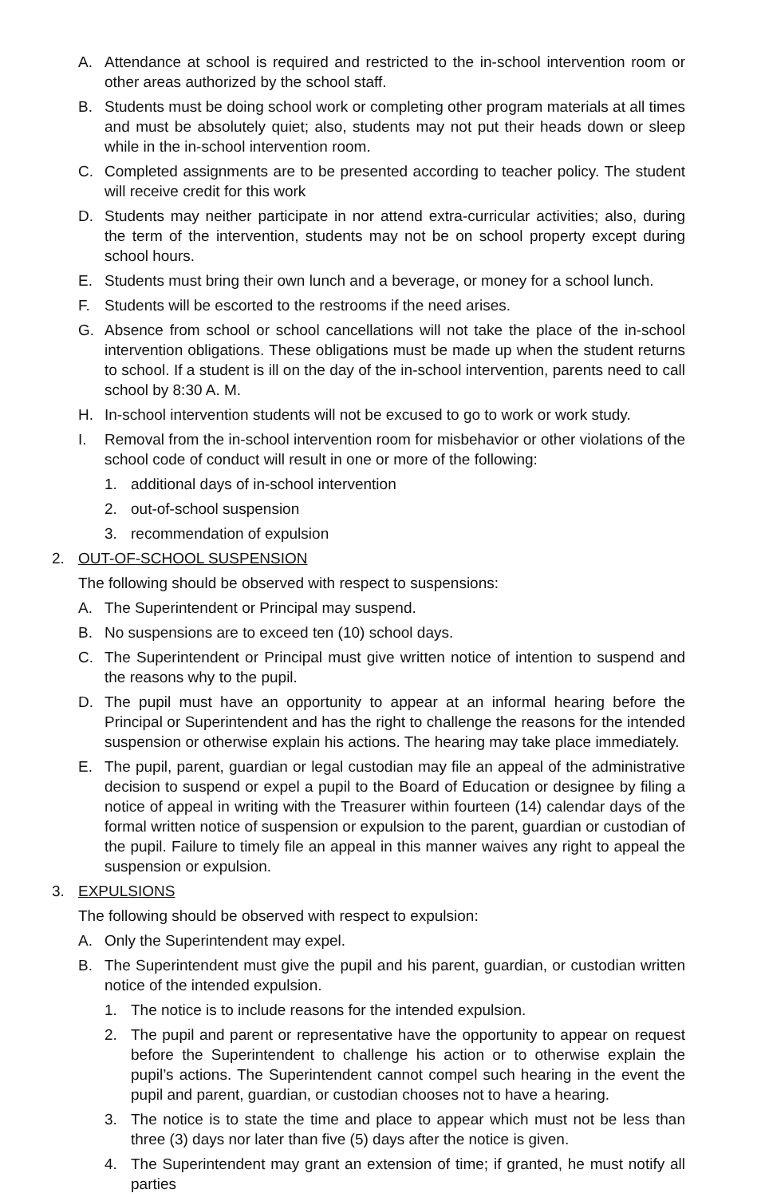A. Attendance at school is required and restricted to the in-school intervention room or other areas authorized by the school staff.
B. Students must be doing school work or completing other program materials at all times and must be absolutely quiet; also, students may not put their heads down or sleep while in the in-school intervention room.
C. Completed assignments are to be presented according to teacher policy. The student will receive credit for this work
D. Students may neither participate in nor attend extra-curricular activities; also, during the term of the intervention, students may not be on school property except during school hours.
E. Students must bring their own lunch and a beverage, or money for a school lunch.
F. Students will be escorted to the restrooms if the need arises.
G. Absence from school or school cancellations will not take the place of the in-school intervention obligations. These obligations must be made up when the student returns to school. If a student is ill on the day of the in-school intervention, parents need to call school by 8:30 A. M.
H. In-school intervention students will not be excused to go to work or work study.
I. Removal from the in-school intervention room for misbehavior or other violations of the school code of conduct will result in one or more of the following:
1. additional days of in-school intervention
2. out-of-school suspension
3. recommendation of expulsion
2. OUT-OF-SCHOOL SUSPENSION
The following should be observed with respect to suspensions:
A. The Superintendent or Principal may suspend.
B. No suspensions are to exceed ten (10) school days.
C. The Superintendent or Principal must give written notice of intention to suspend and the reasons why to the pupil.
D. The pupil must have an opportunity to appear at an informal hearing before the Principal or Superintendent and has the right to challenge the reasons for the intended suspension or otherwise explain his actions. The hearing may take place immediately.
E. The pupil, parent, guardian or legal custodian may file an appeal of the administrative decision to suspend or expel a pupil to the Board of Education or designee by filing a notice of appeal in writing with the Treasurer within fourteen (14) calendar days of the formal written notice of suspension or expulsion to the parent, guardian or custodian of the pupil. Failure to timely file an appeal in this manner waives any right to appeal the suspension or expulsion.
3. EXPULSIONS
The following should be observed with respect to expulsion:
A. Only the Superintendent may expel.
B. The Superintendent must give the pupil and his parent, guardian, or custodian written notice of the intended expulsion.
1. The notice is to include reasons for the intended expulsion.
2. The pupil and parent or representative have the opportunity to appear on request before the Superintendent to challenge his action or to otherwise explain the pupil’s actions. The Superintendent cannot compel such hearing in the event the pupil and parent, guardian, or custodian chooses not to have a hearing.
3. The notice is to state the time and place to appear which must not be less than three (3) days nor later than five (5) days after the notice is given.
4. The Superintendent may grant an extension of time; if granted, he must notify all parties